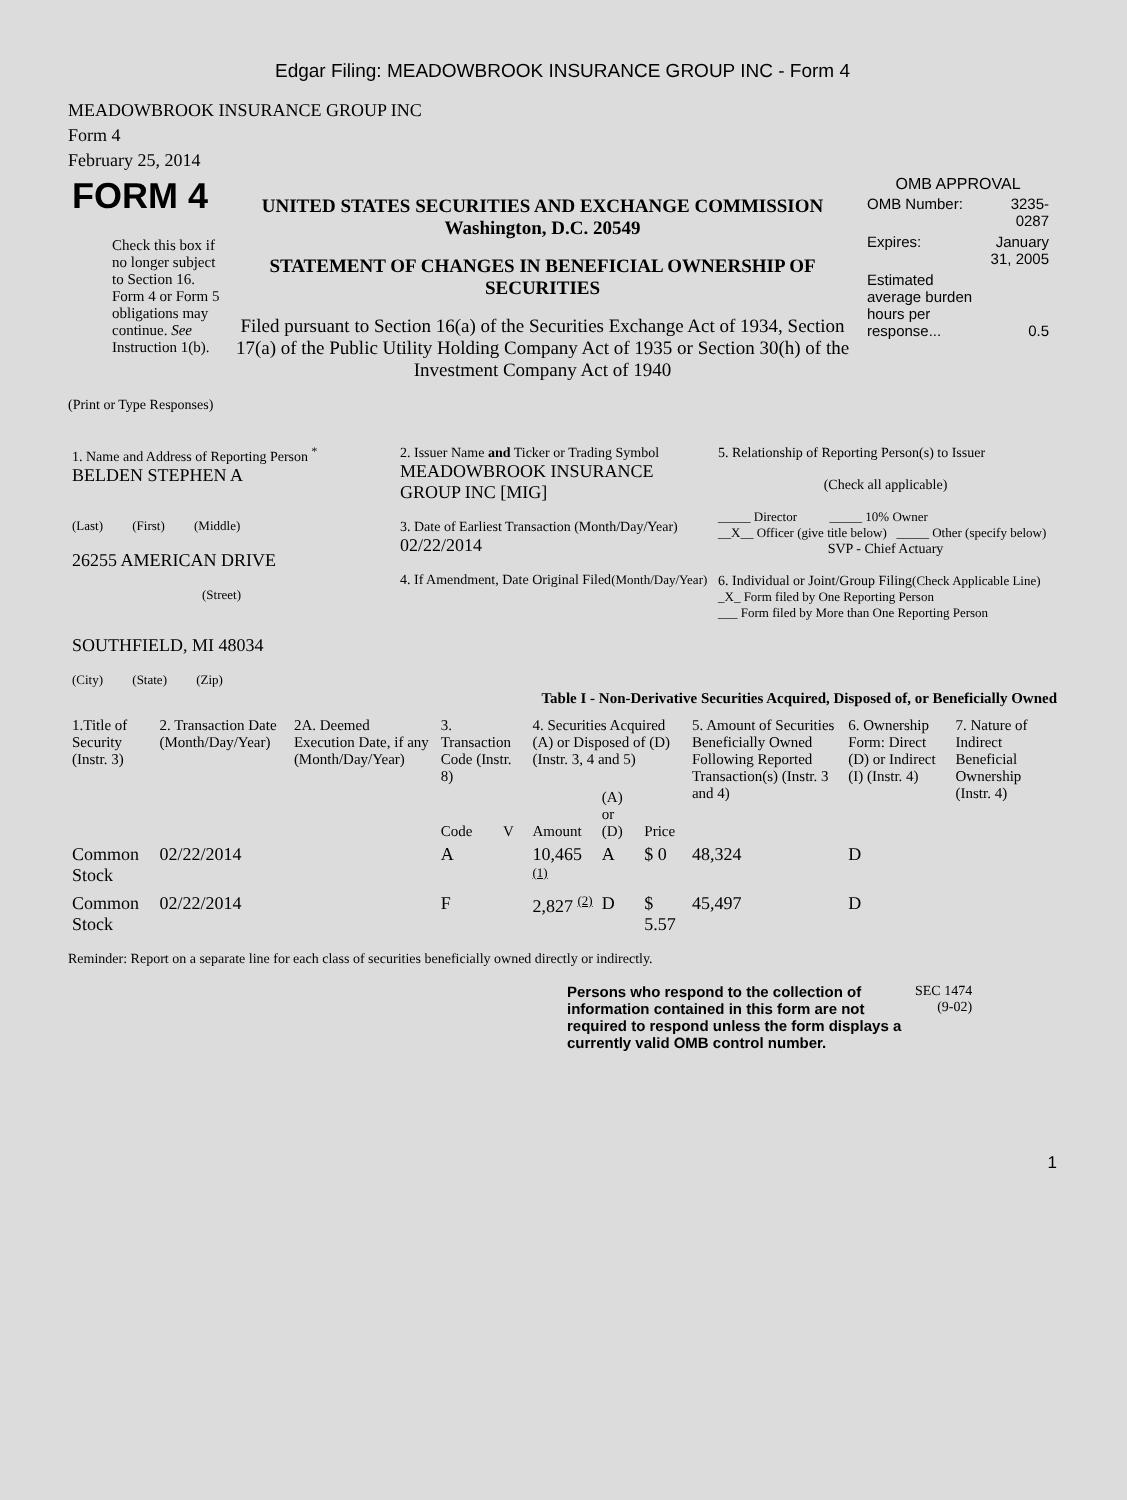Edgar Filing: MEADOWBROOK INSURANCE GROUP INC - Form 4
MEADOWBROOK INSURANCE GROUP INC
Form 4
February 25, 2014
| FORM 4 Check this box if no longer subject to Section 16. Form 4 or Form 5 obligations may continue. See Instruction 1(b). | UNITED STATES SECURITIES AND EXCHANGE COMMISSION Washington, D.C. 20549 STATEMENT OF CHANGES IN BENEFICIAL OWNERSHIP OF SECURITIES Filed pursuant to Section 16(a) of the Securities Exchange Act of 1934, Section 17(a) of the Public Utility Holding Company Act of 1935 or Section 30(h) of the Investment Company Act of 1940 | OMB APPROVAL / OMB Number: / 3235-0287 / / Expires: / January 31, 2005 / / Estimated average burden hours per response... / 0.5 / |
(Print or Type Responses)
| 1. Name and Address of Reporting Person <sup>*</sup> BELDEN STEPHEN A (Last) (First) (Middle) 26255 AMERICAN DRIVE (Street) SOUTHFIELD, MI 48034 (City) (State) (Zip) | 2. Issuer Name and Ticker or Trading Symbol MEADOWBROOK INSURANCE GROUP INC [MIG] 3. Date of Earliest Transaction (Month/Day/Year) 02/22/2014 4. If Amendment, Date Original Filed (Month/Day/Year) | 5. Relationship of Reporting Person(s) to Issuer (Check all applicable) _____ Director _____ 10% Owner __X__ Officer (give title below) _____ Other (specify below) SVP - Chief Actuary 6. Individual or Joint/Group Filing (Check Applicable Line) _X_ Form filed by One Reporting Person ___ Form filed by More than One Reporting Person |
Table I - Non-Derivative Securities Acquired, Disposed of, or Beneficially Owned
| 1.Title of Security (Instr. 3) | 2. Transaction Date (Month/Day/Year) | 2A. Deemed Execution Date, if any (Month/Day/Year) | 3. Transaction Code (Instr. 8) | | 4. Securities Acquired (A) or Disposed of (D) (Instr. 3, 4 and 5) | | | 5. Amount of Securities Beneficially Owned Following Reported Transaction(s) (Instr. 3 and 4) | 6. Ownership Form: Direct (D) or Indirect (I) (Instr. 4) | 7. Nature of Indirect Beneficial Ownership (Instr. 4) |
| --- | --- | --- | --- | --- | --- | --- | --- | --- | --- | --- |
| | | | Code | V | Amount | (A) or (D) | Price | | | |
| Common Stock | 02/22/2014 | | A | | 10,465 <sup>(1)</sup> | A | $ 0 | 48,324 | D | |
| Common Stock | 02/22/2014 | | F | | 2,827 <sup>(2)</sup> | D | $ 5.57 | 45,497 | D | |
Reminder: Report on a separate line for each class of securities beneficially owned directly or indirectly.
| Persons who respond to the collection of information contained in this form are not required to respond unless the form displays a currently valid OMB control number. | SEC 1474 (9-02) |
1